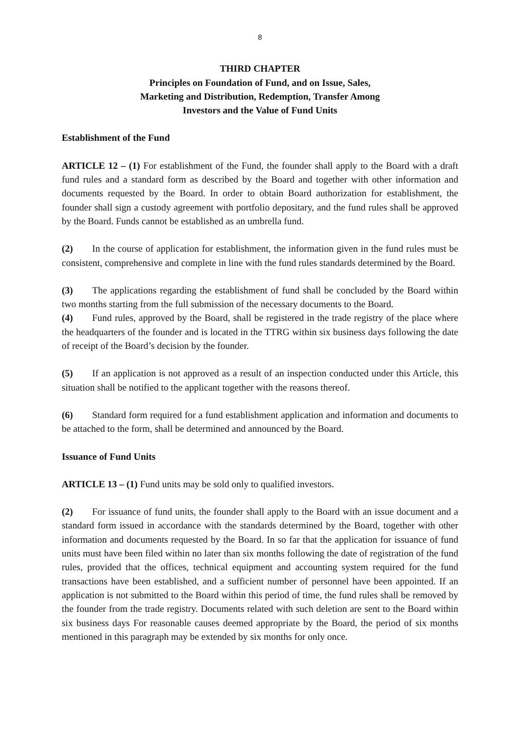8
THIRD CHAPTER
Principles on Foundation of Fund, and on Issue, Sales,
Marketing and Distribution, Redemption, Transfer Among
Investors and the Value of Fund Units
Establishment of the Fund
ARTICLE 12 – (1) For establishment of the Fund, the founder shall apply to the Board with a draft fund rules and a standard form as described by the Board and together with other information and documents requested by the Board. In order to obtain Board authorization for establishment, the founder shall sign a custody agreement with portfolio depositary, and the fund rules shall be approved by the Board. Funds cannot be established as an umbrella fund.
(2) In the course of application for establishment, the information given in the fund rules must be consistent, comprehensive and complete in line with the fund rules standards determined by the Board.
(3) The applications regarding the establishment of fund shall be concluded by the Board within two months starting from the full submission of the necessary documents to the Board.
(4) Fund rules, approved by the Board, shall be registered in the trade registry of the place where the headquarters of the founder and is located in the TTRG within six business days following the date of receipt of the Board’s decision by the founder.
(5) If an application is not approved as a result of an inspection conducted under this Article, this situation shall be notified to the applicant together with the reasons thereof.
(6) Standard form required for a fund establishment application and information and documents to be attached to the form, shall be determined and announced by the Board.
Issuance of Fund Units
ARTICLE 13 – (1) Fund units may be sold only to qualified investors.
(2) For issuance of fund units, the founder shall apply to the Board with an issue document and a standard form issued in accordance with the standards determined by the Board, together with other information and documents requested by the Board. In so far that the application for issuance of fund units must have been filed within no later than six months following the date of registration of the fund rules, provided that the offices, technical equipment and accounting system required for the fund transactions have been established, and a sufficient number of personnel have been appointed. If an application is not submitted to the Board within this period of time, the fund rules shall be removed by the founder from the trade registry. Documents related with such deletion are sent to the Board within six business days For reasonable causes deemed appropriate by the Board, the period of six months mentioned in this paragraph may be extended by six months for only once.